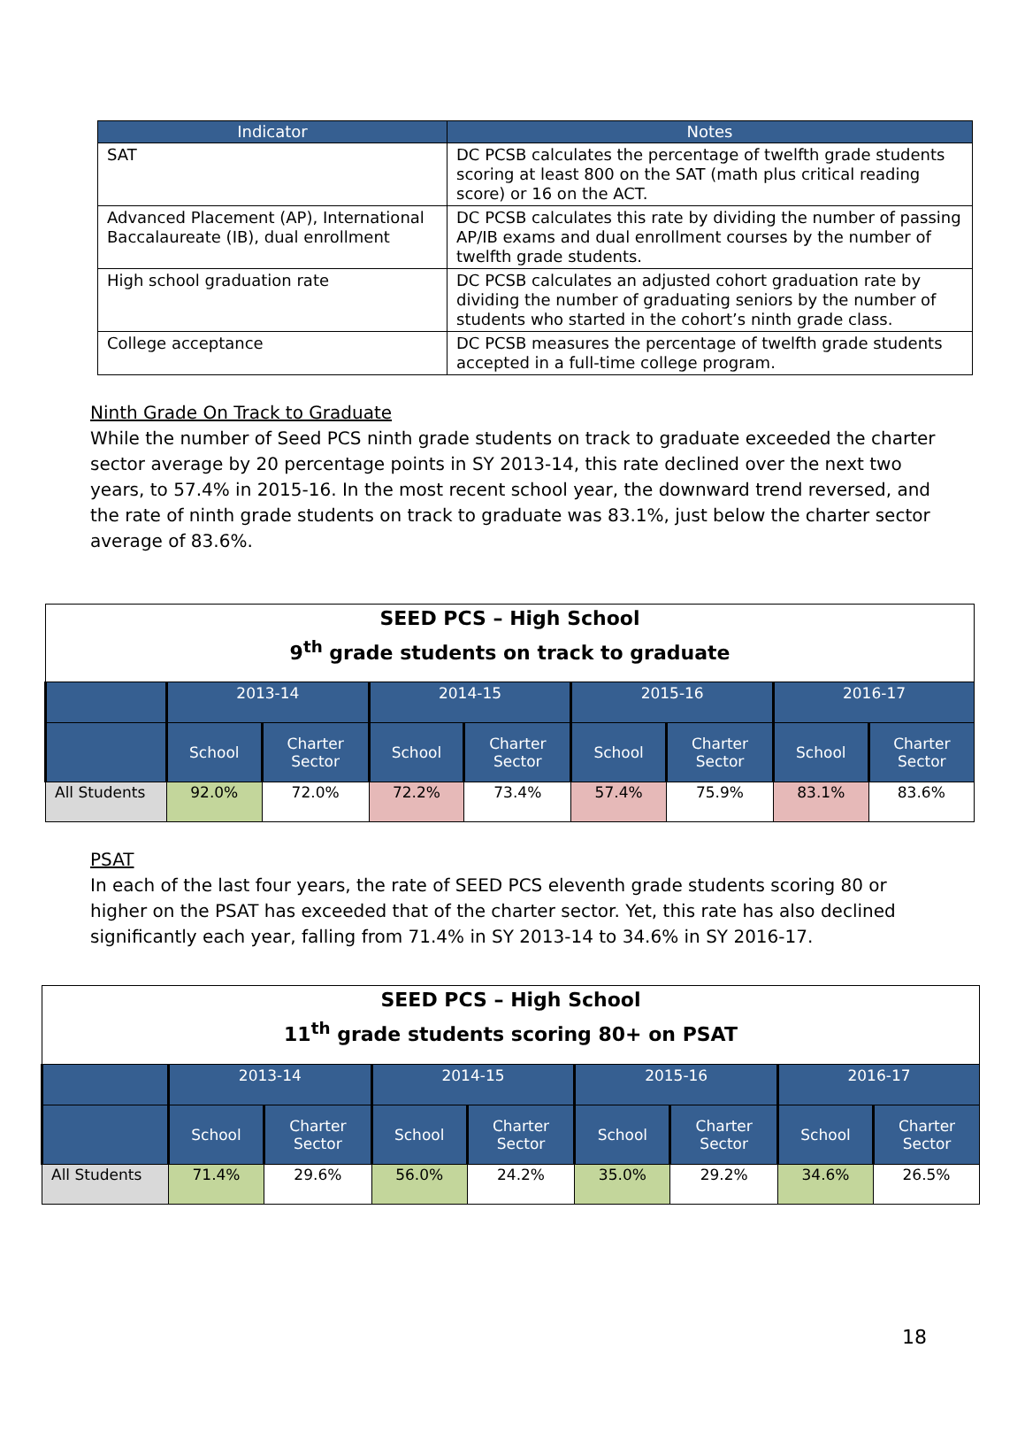| Indicator | Notes |
| --- | --- |
| SAT | DC PCSB calculates the percentage of twelfth grade students scoring at least 800 on the SAT (math plus critical reading score) or 16 on the ACT. |
| Advanced Placement (AP), International Baccalaureate (IB), dual enrollment | DC PCSB calculates this rate by dividing the number of passing AP/IB exams and dual enrollment courses by the number of twelfth grade students. |
| High school graduation rate | DC PCSB calculates an adjusted cohort graduation rate by dividing the number of graduating seniors by the number of students who started in the cohort’s ninth grade class. |
| College acceptance | DC PCSB measures the percentage of twelfth grade students accepted in a full-time college program. |
Ninth Grade On Track to Graduate
While the number of Seed PCS ninth grade students on track to graduate exceeded the charter sector average by 20 percentage points in SY 2013-14, this rate declined over the next two years, to 57.4% in 2015-16. In the most recent school year, the downward trend reversed, and the rate of ninth grade students on track to graduate was 83.1%, just below the charter sector average of 83.6%.
| SEED PCS – High School 9<sup>th</sup> grade students on track to graduate | | | | | | | | |
| | 2013-14 | | 2014-15 | | 2015-16 | | 2016-17 | |
| | School | Charter Sector | School | Charter Sector | School | Charter Sector | School | Charter Sector |
| All Students | 92.0% | 72.0% | 72.2% | 73.4% | 57.4% | 75.9% | 83.1% | 83.6% |
PSAT
In each of the last four years, the rate of SEED PCS eleventh grade students scoring 80 or higher on the PSAT has exceeded that of the charter sector. Yet, this rate has also declined significantly each year, falling from 71.4% in SY 2013-14 to 34.6% in SY 2016-17.
| SEED PCS – High School 11<sup>th</sup> grade students scoring 80+ on PSAT | | | | | | | | |
| | 2013-14 | | 2014-15 | | 2015-16 | | 2016-17 | |
| | School | Charter Sector | School | Charter Sector | School | Charter Sector | School | Charter Sector |
| All Students | 71.4% | 29.6% | 56.0% | 24.2% | 35.0% | 29.2% | 34.6% | 26.5% |
18